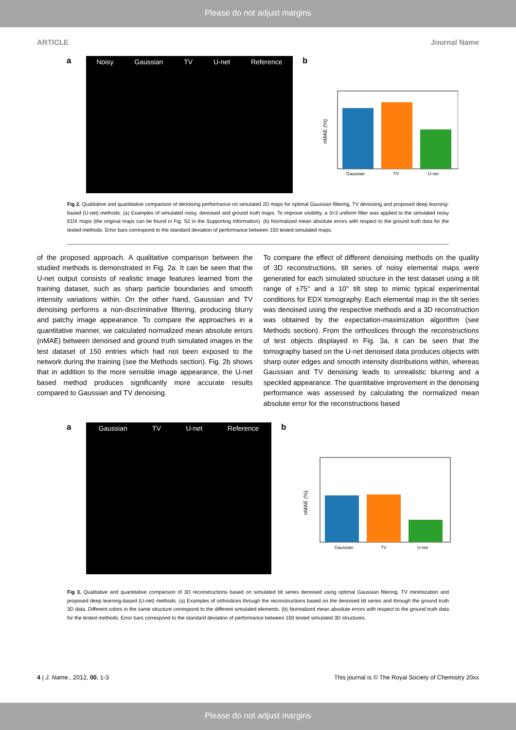Please do not adjust margins
ARTICLE Journal Name
a
Noisy Gaussian TV U-net Reference
b
Gaussian
TV
U-net
nMAE (%)
Fig 2. Qualitative and quantitative comparison of denoising performance on simulated 2D maps for optimal Gaussian filtering, TV denoising and proposed deep learning-based (U-net) methods. (a) Examples of simulated noisy, denoised and ground truth maps. To improve visibility, a 3×3 uniform filter was applied to the simulated noisy EDX maps (the original maps can be found in Fig. S2 in the Supporting Information). (b) Normalized mean absolute errors with respect to the ground truth data for the tested methods. Error bars correspond to the standard deviation of performance between 150 tested simulated maps.
of the proposed approach. A qualitative comparison between the studied methods is demonstrated in Fig. 2a. It can be seen that the U-net output consists of realistic image features learned from the training dataset, such as sharp particle boundaries and smooth intensity variations within. On the other hand, Gaussian and TV denoising performs a non-discriminative filtering, producing blurry and patchy image appearance. To compare the approaches in a quantitative manner, we calculated normalized mean absolute errors (nMAE) between denoised and ground truth simulated images in the test dataset of 150 entries which had not been exposed to the network during the training (see the Methods section). Fig. 2b shows that in addition to the more sensible image appearance, the U-net based method produces significantly more accurate results compared to Gaussian and TV denoising.
To compare the effect of different denoising methods on the quality of 3D reconstructions, tilt series of noisy elemental maps were generated for each simulated structure in the test dataset using a tilt range of ±75° and a 10° tilt step to mimic typical experimental conditions for EDX tomography. Each elemental map in the tilt series was denoised using the respective methods and a 3D reconstruction was obtained by the expectation-maximization algorithm (see Methods section). From the orthoslices through the reconstructions of test objects displayed in Fig. 3a, it can be seen that the tomography based on the U-net denoised data produces objects with sharp outer edges and smooth intensity distributions within, whereas Gaussian and TV denoising leads to unrealistic blurring and a speckled appearance. The quantitative improvement in the denoising performance was assessed by calculating the normalized mean absolute error for the reconstructions based
a
Gaussian TV U-net Reference
b
Gaussian
TV
U-net
nMAE (%)
Fig 3. Qualitative and quantitative comparison of 3D reconstructions based on simulated tilt series denoised using optimal Gaussian filtering, TV minimization and proposed deep learning-based (U-net) methods. (a) Examples of orthoslices through the reconstructions based on the denoised tilt series and through the ground truth 3D data. Different colors in the same structure correspond to the different simulated elements. (b) Normalized mean absolute errors with respect to the ground truth data for the tested methods. Error bars correspond to the standard deviation of performance between 150 tested simulated 3D structures.
4 | J. Name., 2012, 00, 1-3 This journal is © The Royal Society of Chemistry 20xx
Please do not adjust margins